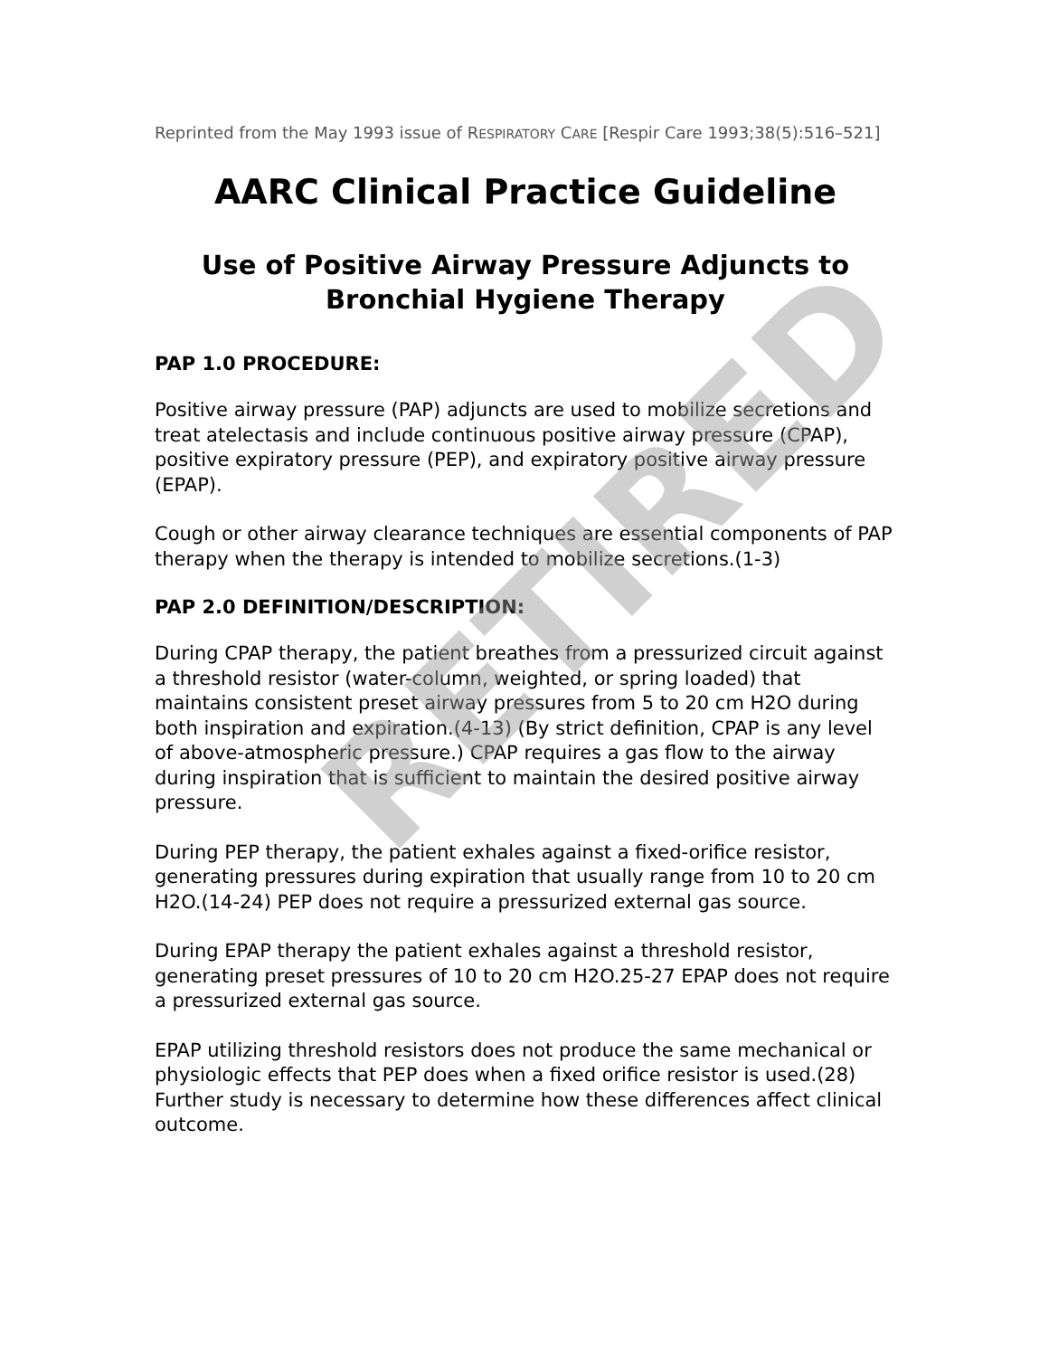Reprinted from the May 1993 issue of RESPIRATORY CARE [Respir Care 1993;38(5):516–521]
AARC Clinical Practice Guideline
Use of Positive Airway Pressure Adjuncts to Bronchial Hygiene Therapy
PAP 1.0 PROCEDURE:
Positive airway pressure (PAP) adjuncts are used to mobilize secretions and treat atelectasis and include continuous positive airway pressure (CPAP), positive expiratory pressure (PEP), and expiratory positive airway pressure (EPAP).
Cough or other airway clearance techniques are essential components of PAP therapy when the therapy is intended to mobilize secretions.(1-3)
PAP 2.0 DEFINITION/DESCRIPTION:
During CPAP therapy, the patient breathes from a pressurized circuit against a threshold resistor (water-column, weighted, or spring loaded) that maintains consistent preset airway pressures from 5 to 20 cm H2O during both inspiration and expiration.(4-13) (By strict definition, CPAP is any level of above-atmospheric pressure.) CPAP requires a gas flow to the airway during inspiration that is sufficient to maintain the desired positive airway pressure.
During PEP therapy, the patient exhales against a fixed-orifice resistor, generating pressures during expiration that usually range from 10 to 20 cm H2O.(14-24) PEP does not require a pressurized external gas source.
During EPAP therapy the patient exhales against a threshold resistor, generating preset pressures of 10 to 20 cm H2O.25-27 EPAP does not require a pressurized external gas source.
EPAP utilizing threshold resistors does not produce the same mechanical or physiologic effects that PEP does when a fixed orifice resistor is used.(28) Further study is necessary to determine how these differences affect clinical outcome.
RETIRED